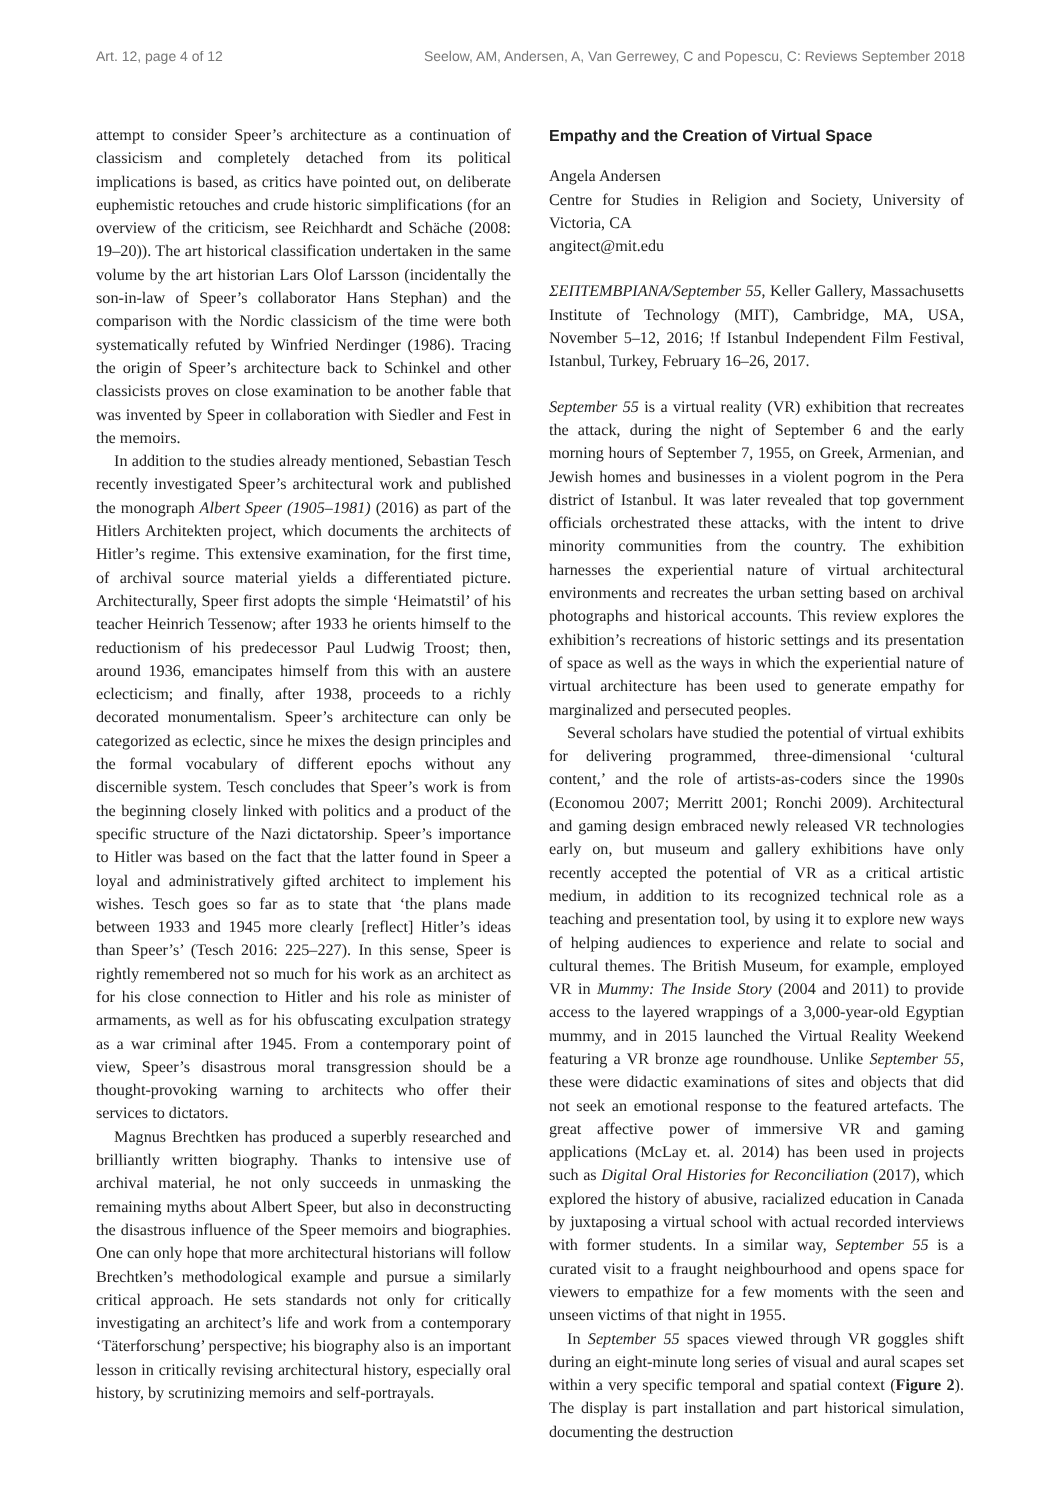Art. 12, page 4 of 12 Seelow, AM, Andersen, A, Van Gerrewey, C and Popescu, C: Reviews September 2018
attempt to consider Speer’s architecture as a continuation of classicism and completely detached from its political implications is based, as critics have pointed out, on deliberate euphemistic retouches and crude historic simplifications (for an overview of the criticism, see Reichhardt and Schäche (2008: 19–20)). The art historical classification undertaken in the same volume by the art historian Lars Olof Larsson (incidentally the son-in-law of Speer’s collaborator Hans Stephan) and the comparison with the Nordic classicism of the time were both systematically refuted by Winfried Nerdinger (1986). Tracing the origin of Speer’s architecture back to Schinkel and other classicists proves on close examination to be another fable that was invented by Speer in collaboration with Siedler and Fest in the memoirs.
In addition to the studies already mentioned, Sebastian Tesch recently investigated Speer’s architectural work and published the monograph Albert Speer (1905–1981) (2016) as part of the Hitlers Architekten project, which documents the architects of Hitler’s regime. This extensive examination, for the first time, of archival source material yields a differentiated picture. Architecturally, Speer first adopts the simple ‘Heimatstil’ of his teacher Heinrich Tessenow; after 1933 he orients himself to the reductionism of his predecessor Paul Ludwig Troost; then, around 1936, emancipates himself from this with an austere eclecticism; and finally, after 1938, proceeds to a richly decorated monumentalism. Speer’s architecture can only be categorized as eclectic, since he mixes the design principles and the formal vocabulary of different epochs without any discernible system. Tesch concludes that Speer’s work is from the beginning closely linked with politics and a product of the specific structure of the Nazi dictatorship. Speer’s importance to Hitler was based on the fact that the latter found in Speer a loyal and administratively gifted architect to implement his wishes. Tesch goes so far as to state that ‘the plans made between 1933 and 1945 more clearly [reflect] Hitler’s ideas than Speer’s’ (Tesch 2016: 225–227). In this sense, Speer is rightly remembered not so much for his work as an architect as for his close connection to Hitler and his role as minister of armaments, as well as for his obfuscating exculpation strategy as a war criminal after 1945. From a contemporary point of view, Speer’s disastrous moral transgression should be a thought-provoking warning to architects who offer their services to dictators.
Magnus Brechtken has produced a superbly researched and brilliantly written biography. Thanks to intensive use of archival material, he not only succeeds in unmasking the remaining myths about Albert Speer, but also in deconstructing the disastrous influence of the Speer memoirs and biographies. One can only hope that more architectural historians will follow Brechtken’s methodological example and pursue a similarly critical approach. He sets standards not only for critically investigating an architect’s life and work from a contemporary ‘Täterforschung’ perspective; his biography also is an important lesson in critically revising architectural history, especially oral history, by scrutinizing memoirs and self-portrayals.
Empathy and the Creation of Virtual Space
Angela Andersen
Centre for Studies in Religion and Society, University of Victoria, CA
angitect@mit.edu
ΣΕΠΤΕΜΒΡΙΑΝΑ/September 55, Keller Gallery, Massachusetts Institute of Technology (MIT), Cambridge, MA, USA, November 5–12, 2016; !f Istanbul Independent Film Festival, Istanbul, Turkey, February 16–26, 2017.
September 55 is a virtual reality (VR) exhibition that recreates the attack, during the night of September 6 and the early morning hours of September 7, 1955, on Greek, Armenian, and Jewish homes and businesses in a violent pogrom in the Pera district of Istanbul. It was later revealed that top government officials orchestrated these attacks, with the intent to drive minority communities from the country. The exhibition harnesses the experiential nature of virtual architectural environments and recreates the urban setting based on archival photographs and historical accounts. This review explores the exhibition’s recreations of historic settings and its presentation of space as well as the ways in which the experiential nature of virtual architecture has been used to generate empathy for marginalized and persecuted peoples.
Several scholars have studied the potential of virtual exhibits for delivering programmed, three-dimensional ‘cultural content,’ and the role of artists-as-coders since the 1990s (Economou 2007; Merritt 2001; Ronchi 2009). Architectural and gaming design embraced newly released VR technologies early on, but museum and gallery exhibitions have only recently accepted the potential of VR as a critical artistic medium, in addition to its recognized technical role as a teaching and presentation tool, by using it to explore new ways of helping audiences to experience and relate to social and cultural themes. The British Museum, for example, employed VR in Mummy: The Inside Story (2004 and 2011) to provide access to the layered wrappings of a 3,000-year-old Egyptian mummy, and in 2015 launched the Virtual Reality Weekend featuring a VR bronze age roundhouse. Unlike September 55, these were didactic examinations of sites and objects that did not seek an emotional response to the featured artefacts. The great affective power of immersive VR and gaming applications (McLay et. al. 2014) has been used in projects such as Digital Oral Histories for Reconciliation (2017), which explored the history of abusive, racialized education in Canada by juxtaposing a virtual school with actual recorded interviews with former students. In a similar way, September 55 is a curated visit to a fraught neighbourhood and opens space for viewers to empathize for a few moments with the seen and unseen victims of that night in 1955.
In September 55 spaces viewed through VR goggles shift during an eight-minute long series of visual and aural scapes set within a very specific temporal and spatial context (Figure 2). The display is part installation and part historical simulation, documenting the destruction